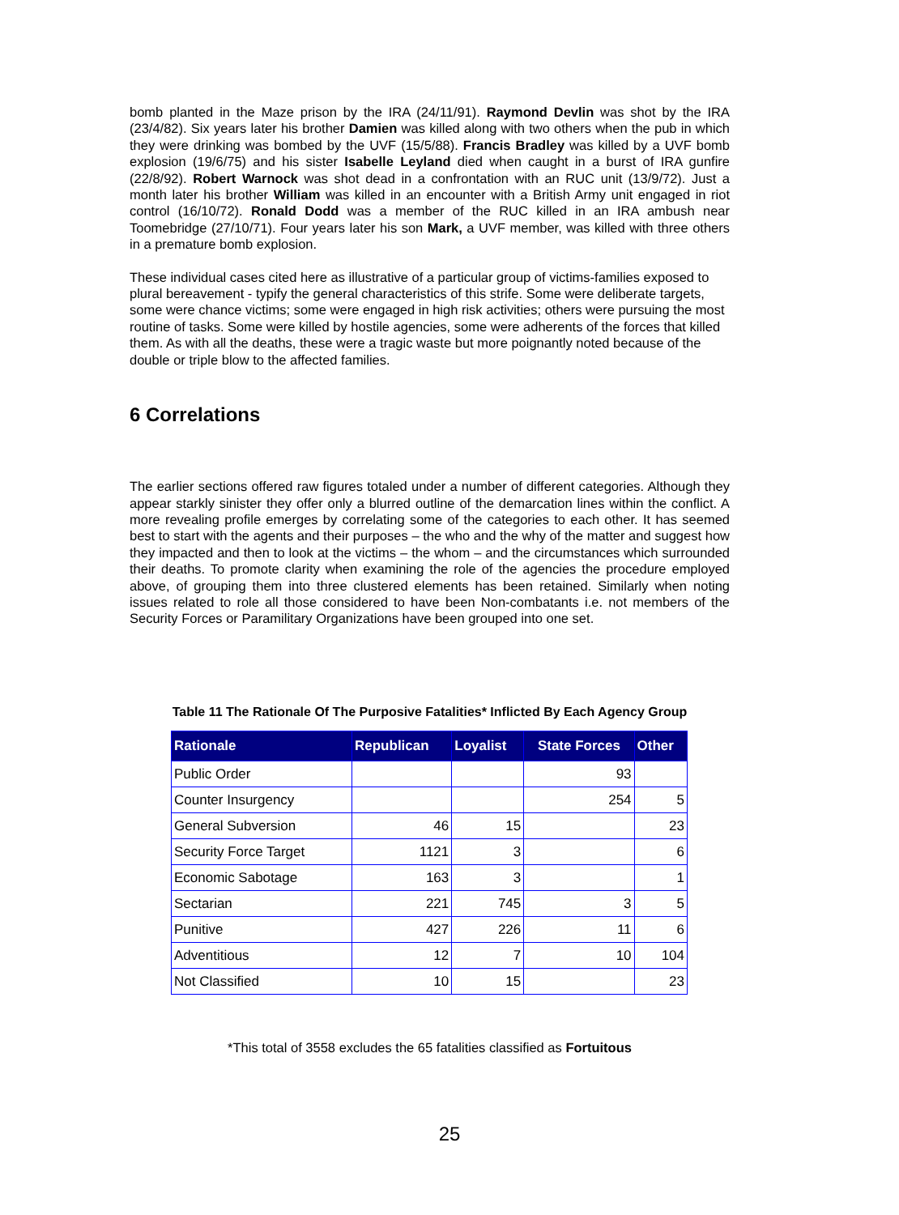bomb planted in the Maze prison by the IRA (24/11/91). Raymond Devlin was shot by the IRA (23/4/82). Six years later his brother Damien was killed along with two others when the pub in which they were drinking was bombed by the UVF (15/5/88). Francis Bradley was killed by a UVF bomb explosion (19/6/75) and his sister Isabelle Leyland died when caught in a burst of IRA gunfire (22/8/92). Robert Warnock was shot dead in a confrontation with an RUC unit (13/9/72). Just a month later his brother William was killed in an encounter with a British Army unit engaged in riot control (16/10/72). Ronald Dodd was a member of the RUC killed in an IRA ambush near Toomebridge (27/10/71). Four years later his son Mark, a UVF member, was killed with three others in a premature bomb explosion.
These individual cases cited here as illustrative of a particular group of victims-families exposed to plural bereavement - typify the general characteristics of this strife. Some were deliberate targets, some were chance victims; some were engaged in high risk activities; others were pursuing the most routine of tasks. Some were killed by hostile agencies, some were adherents of the forces that killed them. As with all the deaths, these were a tragic waste but more poignantly noted because of the double or triple blow to the affected families.
6 Correlations
The earlier sections offered raw figures totaled under a number of different categories. Although they appear starkly sinister they offer only a blurred outline of the demarcation lines within the conflict. A more revealing profile emerges by correlating some of the categories to each other. It has seemed best to start with the agents and their purposes – the who and the why of the matter and suggest how they impacted and then to look at the victims – the whom – and the circumstances which surrounded their deaths. To promote clarity when examining the role of the agencies the procedure employed above, of grouping them into three clustered elements has been retained. Similarly when noting issues related to role all those considered to have been Non-combatants i.e. not members of the Security Forces or Paramilitary Organizations have been grouped into one set.
Table 11 The Rationale Of The Purposive Fatalities* Inflicted By Each Agency Group
| Rationale | Republican | Loyalist | State Forces | Other |
| --- | --- | --- | --- | --- |
| Public Order | | | 93 | |
| Counter Insurgency | | | 254 | 5 |
| General Subversion | 46 | 15 | | 23 |
| Security Force Target | 1121 | 3 | | 6 |
| Economic Sabotage | 163 | 3 | | 1 |
| Sectarian | 221 | 745 | 3 | 5 |
| Punitive | 427 | 226 | 11 | 6 |
| Adventitious | 12 | 7 | 10 | 104 |
| Not Classified | 10 | 15 | | 23 |
*This total of 3558 excludes the 65 fatalities classified as Fortuitous
25